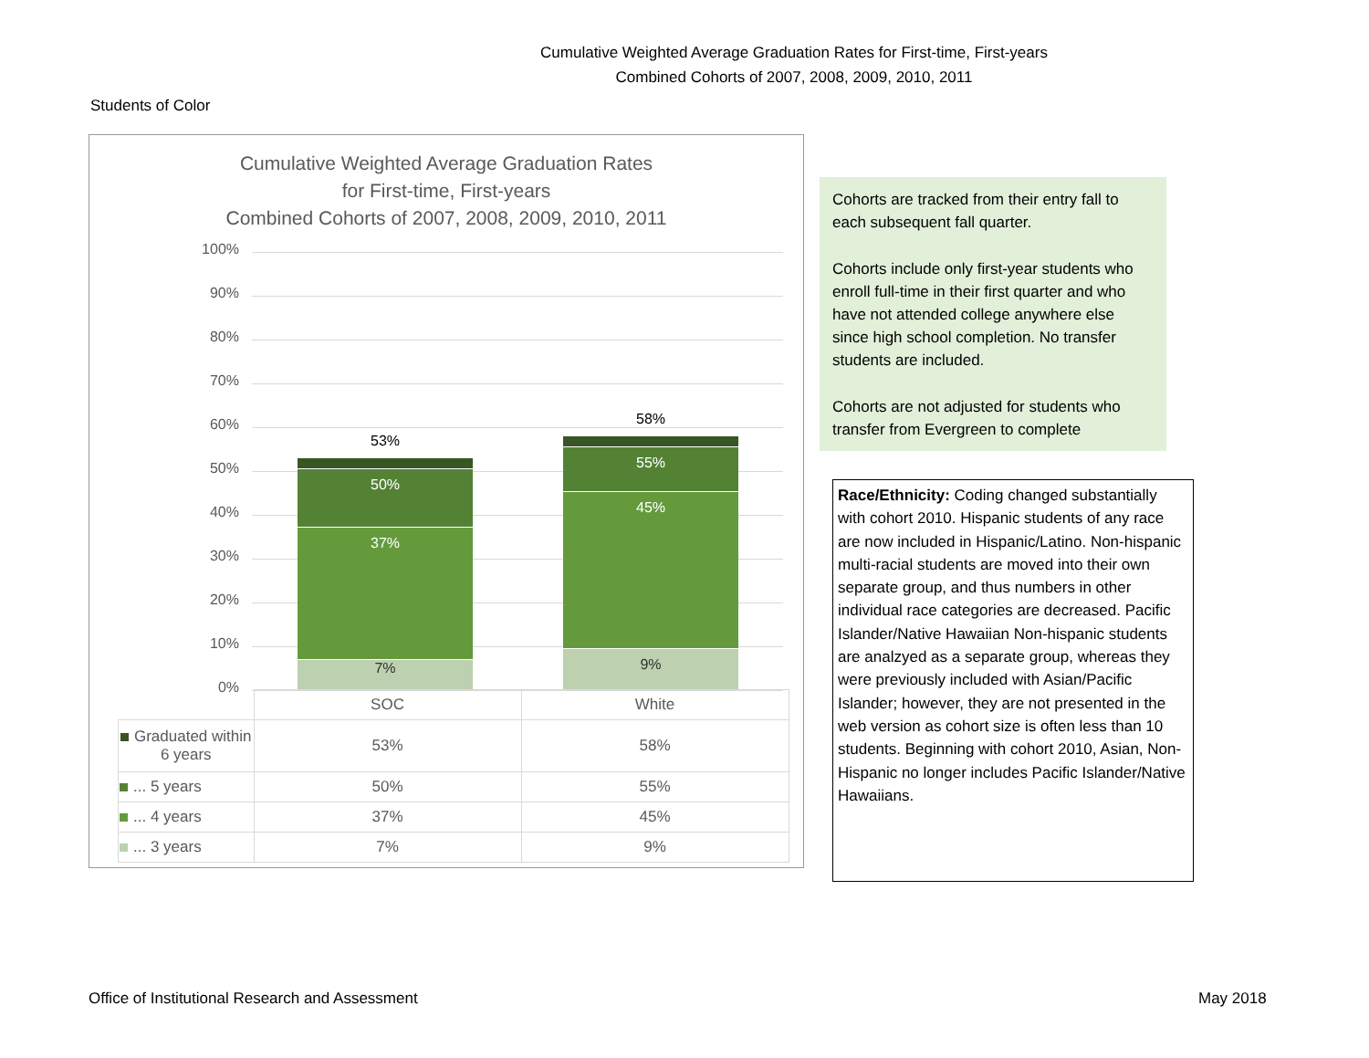Cumulative Weighted Average Graduation Rates for First-time, First-years
Combined Cohorts of 2007, 2008, 2009, 2010, 2011
Students of Color
Cumulative Weighted Average Graduation Rates
for First-time, First-years
Combined Cohorts of 2007, 2008, 2009, 2010, 2011
100%
90%
80%
70%
60%
50%
40%
30%
20%
10%
0%
53%
50%
37%
7%
58%
55%
45%
9%
| | SOC | White |
| --- | --- | --- |
| Graduated within 6 years | 53% | 58% |
| ... 5 years | 50% | 55% |
| ... 4 years | 37% | 45% |
| ... 3 years | 7% | 9% |
Cohorts are tracked from their entry fall to each subsequent fall quarter.
Cohorts include only first-year students who enroll full-time in their first quarter and who have not attended college anywhere else since high school completion. No transfer students are included.
Cohorts are not adjusted for students who transfer from Evergreen to complete
Race/Ethnicity: Coding changed substantially with cohort 2010. Hispanic students of any race are now included in Hispanic/Latino. Non-hispanic multi-racial students are moved into their own separate group, and thus numbers in other individual race categories are decreased. Pacific Islander/Native Hawaiian Non-hispanic students are analzyed as a separate group, whereas they were previously included with Asian/Pacific Islander; however, they are not presented in the web version as cohort size is often less than 10 students. Beginning with cohort 2010, Asian, Non-Hispanic no longer includes Pacific Islander/Native Hawaiians.
Office of Institutional Research and Assessment
May 2018